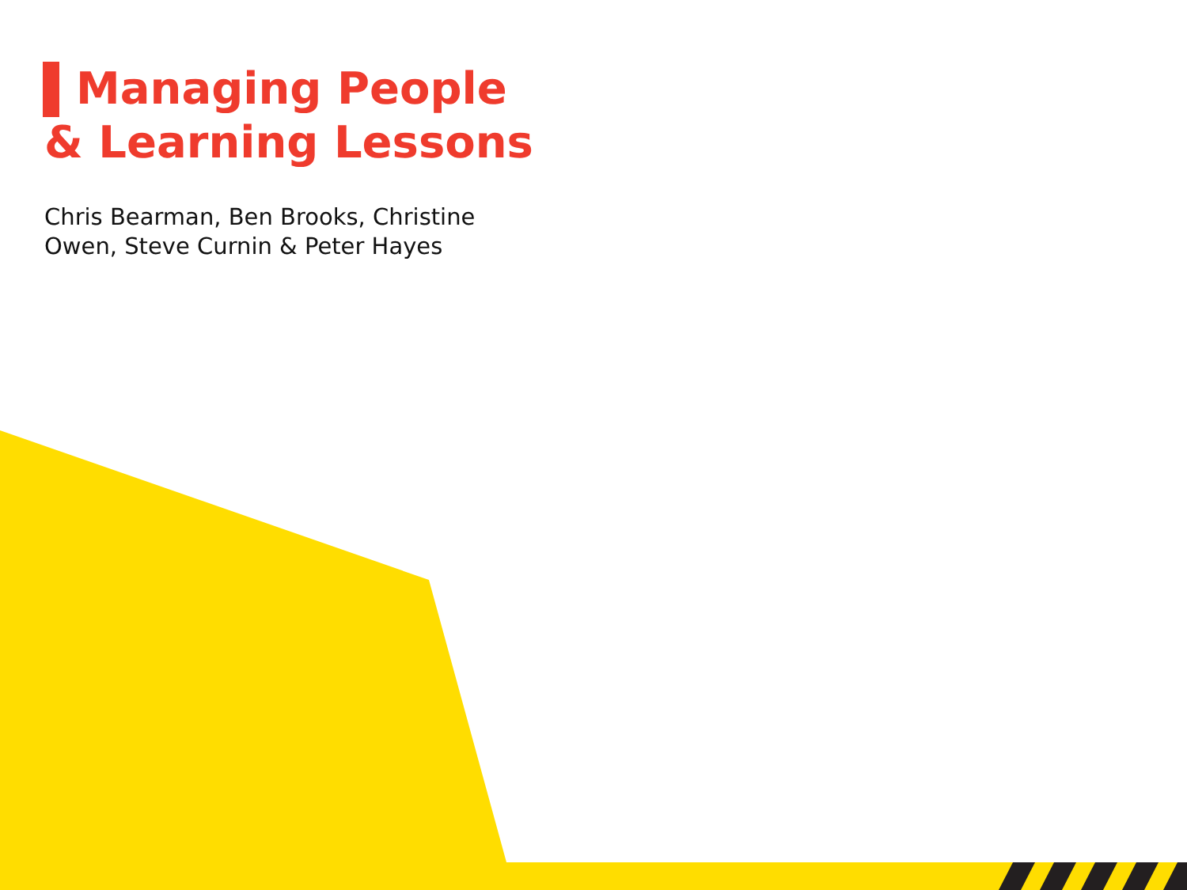Managing People
& Learning Lessons
Chris Bearman, Ben Brooks, Christine
Owen, Steve Curnin & Peter Hayes